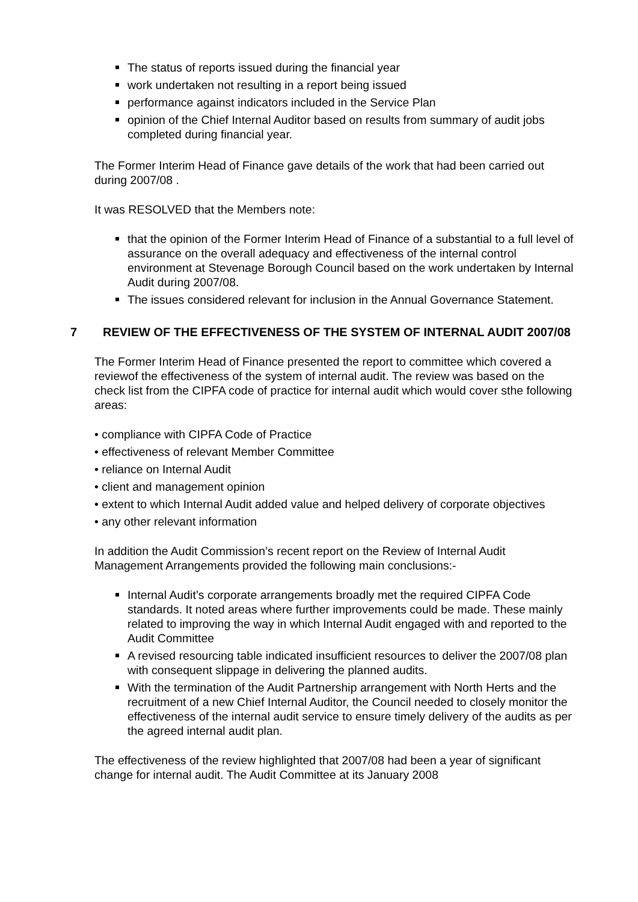The status of reports issued during the financial year
work undertaken not resulting in a report being issued
performance against indicators included in the Service Plan
opinion of the Chief Internal Auditor based on results from summary of audit jobs completed during financial year.
The Former Interim Head of Finance gave details of the work that had been carried out during 2007/08 .
It was RESOLVED that the Members note:
that the opinion of the Former Interim Head of Finance of a substantial to a full level of assurance on the overall adequacy and effectiveness of the internal control environment at Stevenage Borough Council based on the work undertaken by Internal Audit during 2007/08.
The issues considered relevant for inclusion in the Annual Governance Statement.
7 REVIEW OF THE EFFECTIVENESS OF THE SYSTEM OF INTERNAL AUDIT 2007/08
The Former Interim Head of Finance presented the report to committee which covered a reviewof the effectiveness of the system of internal audit. The review was based on the check list from the CIPFA code of practice for internal audit which would cover sthe following areas:
• compliance with CIPFA Code of Practice
• effectiveness of relevant Member Committee
• reliance on Internal Audit
• client and management opinion
• extent to which Internal Audit added value and helped delivery of corporate objectives
• any other relevant information
In addition the Audit Commission’s recent report on the Review of Internal Audit Management Arrangements provided the following main conclusions:-
Internal Audit’s corporate arrangements broadly met the required CIPFA Code standards. It noted areas where further improvements could be made. These mainly related to improving the way in which Internal Audit engaged with and reported to the Audit Committee
A revised resourcing table indicated insufficient resources to deliver the 2007/08 plan with consequent slippage in delivering the planned audits.
With the termination of the Audit Partnership arrangement with North Herts and the recruitment of a new Chief Internal Auditor, the Council needed to closely monitor the effectiveness of the internal audit service to ensure timely delivery of the audits as per the agreed internal audit plan.
The effectiveness of the review highlighted that 2007/08 had been a year of significant change for internal audit. The Audit Committee at its January 2008